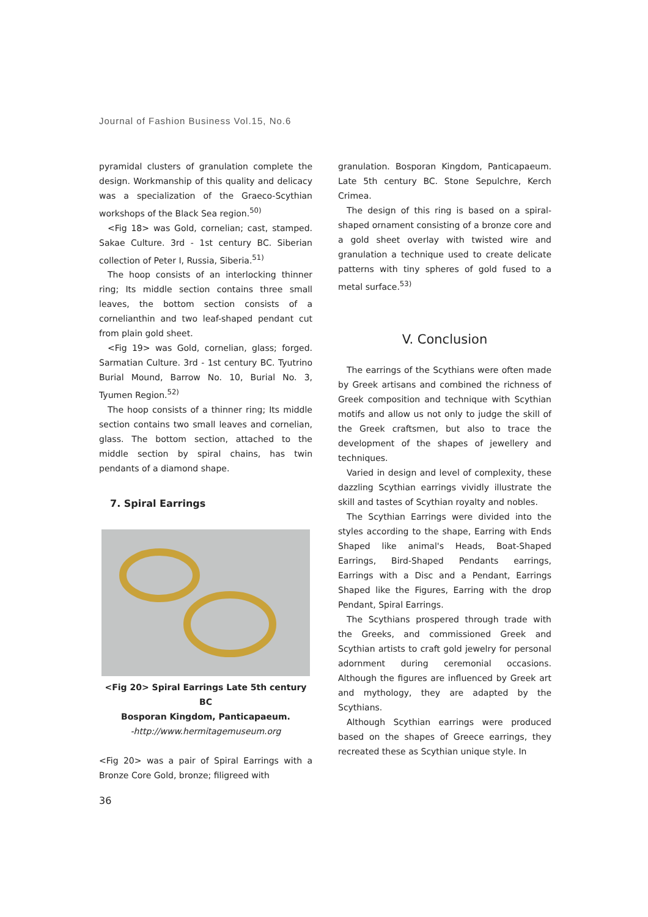Journal of Fashion Business Vol.15, No.6
pyramidal clusters of granulation complete the design. Workmanship of this quality and delicacy was a specialization of the Graeco-Scythian workshops of the Black Sea region.<sup>50)</sup>
<Fig 18> was Gold, cornelian; cast, stamped. Sakae Culture. 3rd - 1st century BC. Siberian collection of Peter I, Russia, Siberia.<sup>51)</sup>
The hoop consists of an interlocking thinner ring; Its middle section contains three small leaves, the bottom section consists of a cornelianthin and two leaf-shaped pendant cut from plain gold sheet.
<Fig 19> was Gold, cornelian, glass; forged. Sarmatian Culture. 3rd - 1st century BC. Tyutrino Burial Mound, Barrow No. 10, Burial No. 3, Tyumen Region.<sup>52)</sup>
The hoop consists of a thinner ring; Its middle section contains two small leaves and cornelian, glass. The bottom section, attached to the middle section by spiral chains, has twin pendants of a diamond shape.
7. Spiral Earrings
<Fig 20> Spiral Earrings Late 5th century BC
Bosporan Kingdom, Panticapaeum.
-http://www.hermitagemuseum.org
<Fig 20> was a pair of Spiral Earrings with a Bronze Core Gold, bronze; filigreed with
granulation. Bosporan Kingdom, Panticapaeum. Late 5th century BC. Stone Sepulchre, Kerch Crimea.
The design of this ring is based on a spiral-shaped ornament consisting of a bronze core and a gold sheet overlay with twisted wire and granulation a technique used to create delicate patterns with tiny spheres of gold fused to a metal surface.<sup>53)</sup>
V. Conclusion
The earrings of the Scythians were often made by Greek artisans and combined the richness of Greek composition and technique with Scythian motifs and allow us not only to judge the skill of the Greek craftsmen, but also to trace the development of the shapes of jewellery and techniques.
Varied in design and level of complexity, these dazzling Scythian earrings vividly illustrate the skill and tastes of Scythian royalty and nobles.
The Scythian Earrings were divided into the styles according to the shape, Earring with Ends Shaped like animal's Heads, Boat-Shaped Earrings, Bird-Shaped Pendants earrings, Earrings with a Disc and a Pendant, Earrings Shaped like the Figures, Earring with the drop Pendant, Spiral Earrings.
The Scythians prospered through trade with the Greeks, and commissioned Greek and Scythian artists to craft gold jewelry for personal adornment during ceremonial occasions. Although the figures are influenced by Greek art and mythology, they are adapted by the Scythians.
Although Scythian earrings were produced based on the shapes of Greece earrings, they recreated these as Scythian unique style. In
36